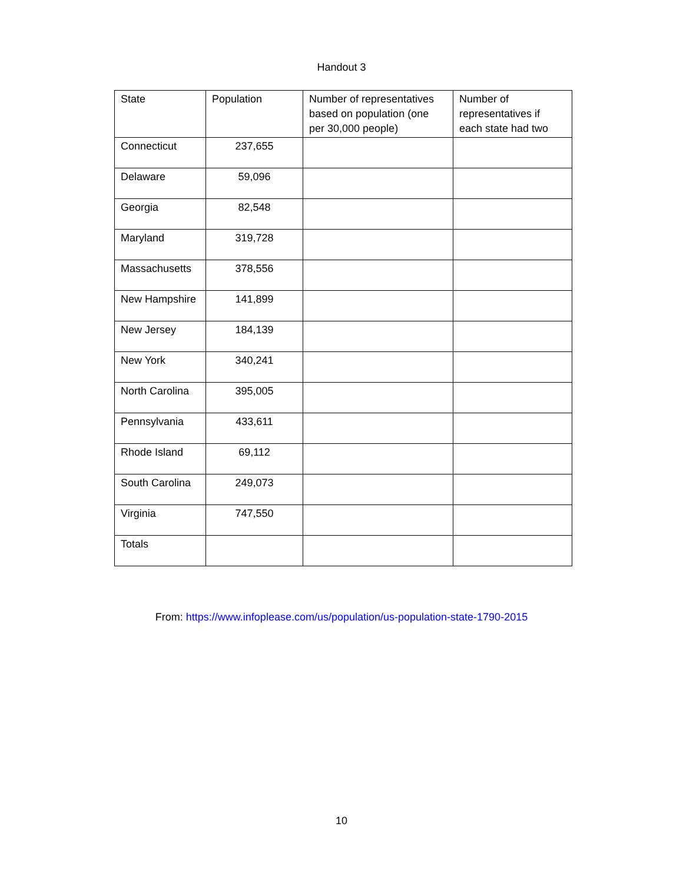Handout 3
| State | Population | Number of representatives based on population (one per 30,000 people) | Number of representatives if each state had two |
| --- | --- | --- | --- |
| Connecticut | 237,655 | | |
| Delaware | 59,096 | | |
| Georgia | 82,548 | | |
| Maryland | 319,728 | | |
| Massachusetts | 378,556 | | |
| New Hampshire | 141,899 | | |
| New Jersey | 184,139 | | |
| New York | 340,241 | | |
| North Carolina | 395,005 | | |
| Pennsylvania | 433,611 | | |
| Rhode Island | 69,112 | | |
| South Carolina | 249,073 | | |
| Virginia | 747,550 | | |
| Totals | | | |
From: https://www.infoplease.com/us/population/us-population-state-1790-2015
10